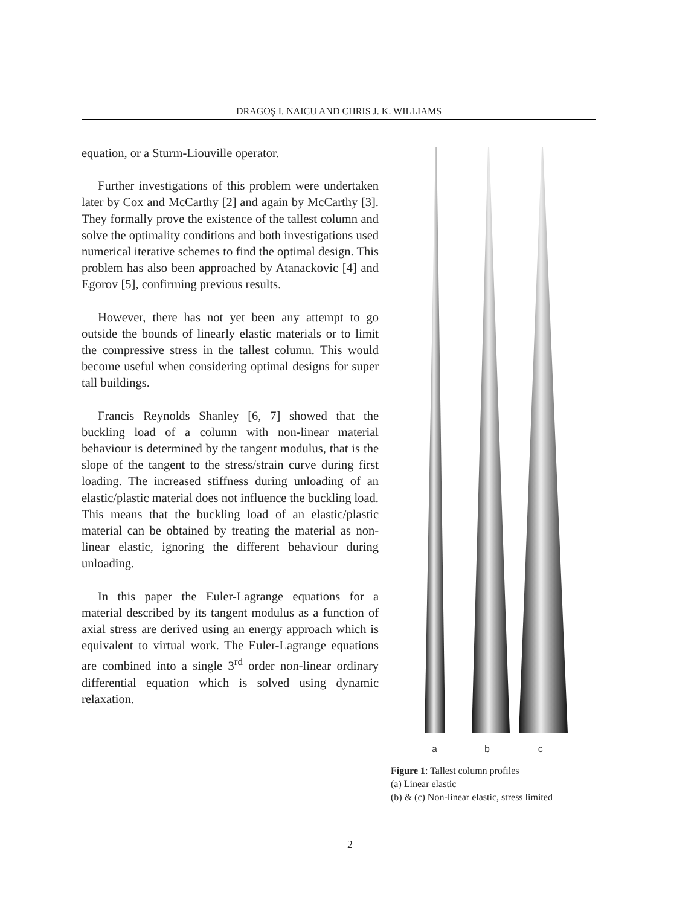DRAGOŞ I. NAICU AND CHRIS J. K. WILLIAMS
equation, or a Sturm-Liouville operator.
Further investigations of this problem were undertaken later by Cox and McCarthy [2] and again by McCarthy [3]. They formally prove the existence of the tallest column and solve the optimality conditions and both investigations used numerical iterative schemes to find the optimal design. This problem has also been approached by Atanackovic [4] and Egorov [5], confirming previous results.
However, there has not yet been any attempt to go outside the bounds of linearly elastic materials or to limit the compressive stress in the tallest column. This would become useful when considering optimal designs for super tall buildings.
Francis Reynolds Shanley [6, 7] showed that the buckling load of a column with non-linear material behaviour is determined by the tangent modulus, that is the slope of the tangent to the stress/strain curve during first loading. The increased stiffness during unloading of an elastic/plastic material does not influence the buckling load. This means that the buckling load of an elastic/plastic material can be obtained by treating the material as non-linear elastic, ignoring the different behaviour during unloading.
In this paper the Euler-Lagrange equations for a material described by its tangent modulus as a function of axial stress are derived using an energy approach which is equivalent to virtual work. The Euler-Lagrange equations are combined into a single 3<sup>rd</sup> order non-linear ordinary differential equation which is solved using dynamic relaxation.
a b c
Figure 1: Tallest column profiles
(a) Linear elastic
(b) & (c) Non-linear elastic, stress limited
2